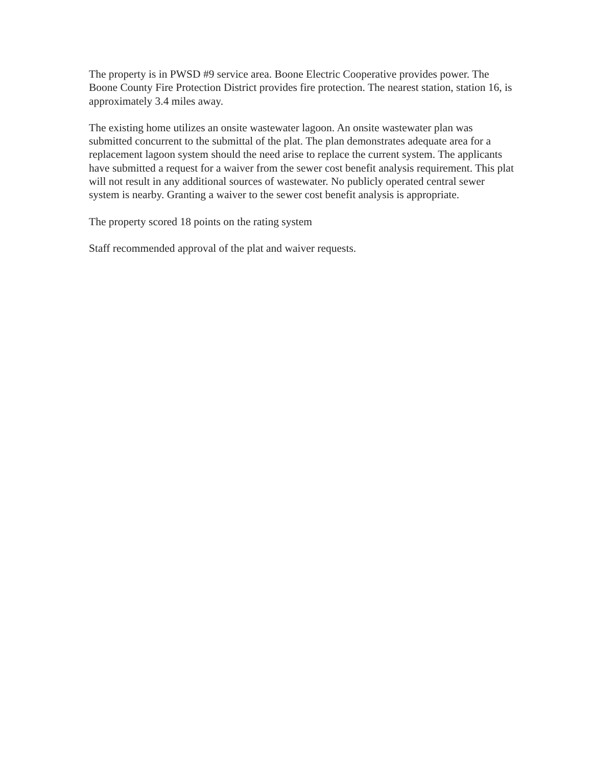The property is in PWSD #9 service area. Boone Electric Cooperative provides power. The Boone County Fire Protection District provides fire protection. The nearest station, station 16, is approximately 3.4 miles away.
The existing home utilizes an onsite wastewater lagoon. An onsite wastewater plan was submitted concurrent to the submittal of the plat. The plan demonstrates adequate area for a replacement lagoon system should the need arise to replace the current system. The applicants have submitted a request for a waiver from the sewer cost benefit analysis requirement. This plat will not result in any additional sources of wastewater. No publicly operated central sewer system is nearby. Granting a waiver to the sewer cost benefit analysis is appropriate.
The property scored 18 points on the rating system
Staff recommended approval of the plat and waiver requests.